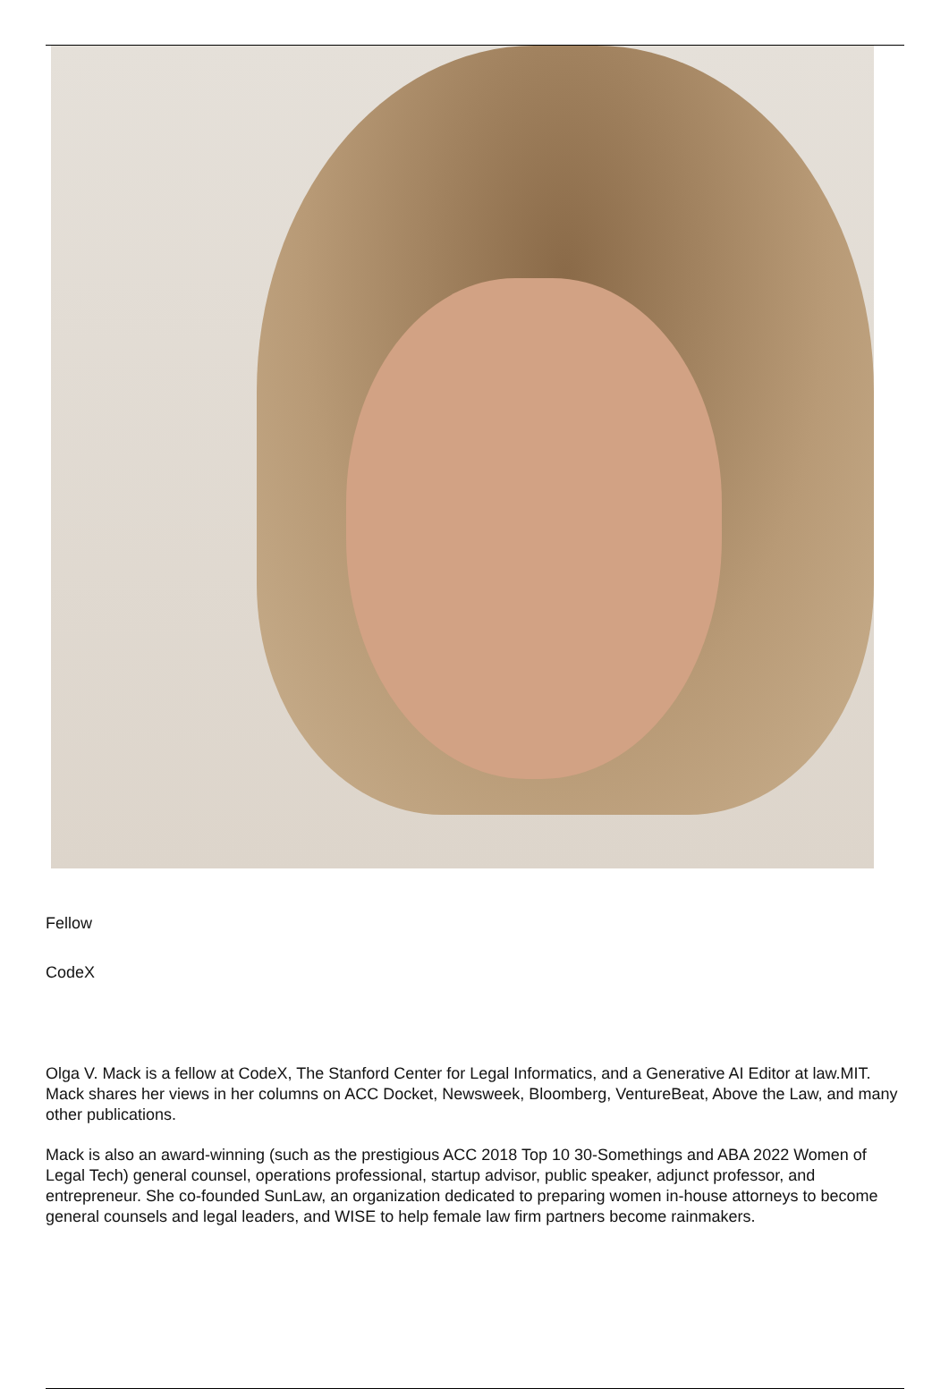Fellow
CodeX
Olga V. Mack is a fellow at CodeX, The Stanford Center for Legal Informatics, and a Generative AI Editor at law.MIT. Mack shares her views in her columns on ACC Docket, Newsweek, Bloomberg, VentureBeat, Above the Law, and many other publications.
Mack is also an award-winning (such as the prestigious ACC 2018 Top 10 30-Somethings and ABA 2022 Women of Legal Tech) general counsel, operations professional, startup advisor, public speaker, adjunct professor, and entrepreneur. She co-founded SunLaw, an organization dedicated to preparing women in-house attorneys to become general counsels and legal leaders, and WISE to help female law firm partners become rainmakers.